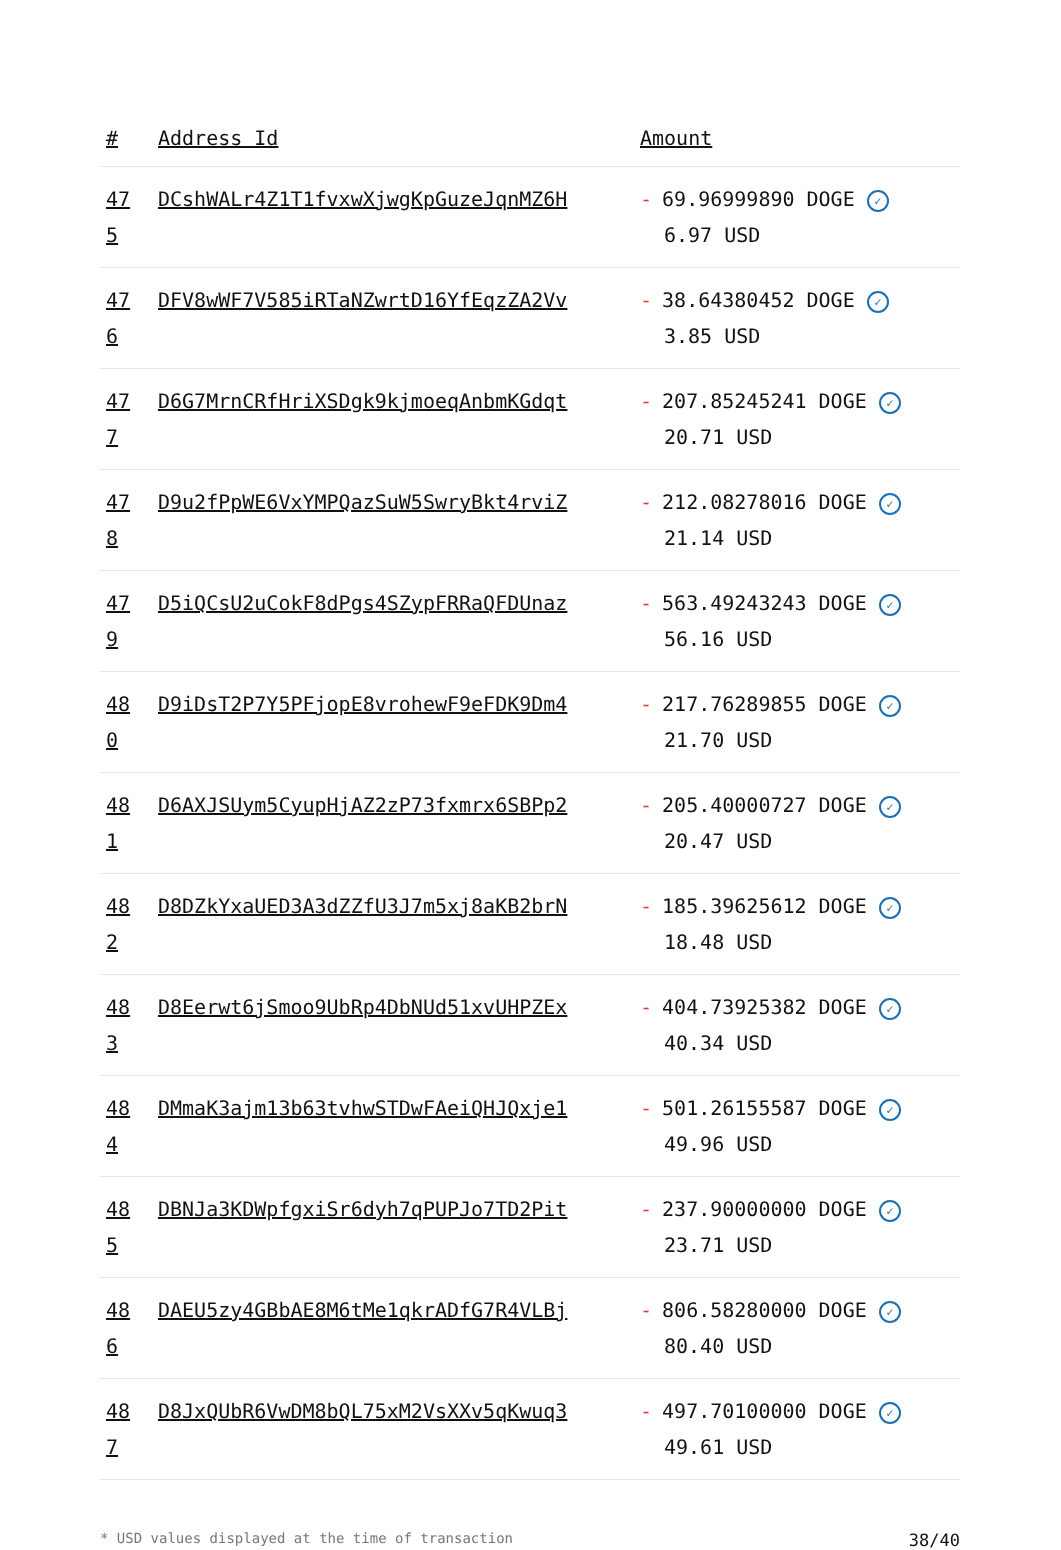| # | Address Id | Amount |
| --- | --- | --- |
| 47 5 | DCshWALr4Z1T1fvxwXjwgKpGuzeJqnMZ6H | - 69.96999890 DOGE ✓ 6.97 USD |
| 47 6 | DFV8wWF7V585iRTaNZwrtD16YfEqzZA2Vv | - 38.64380452 DOGE ✓ 3.85 USD |
| 47 7 | D6G7MrnCRfHriXSDgk9kjmoeqAnbmKGdqt | - 207.85245241 DOGE ✓ 20.71 USD |
| 47 8 | D9u2fPpWE6VxYMPQazSuW5SwryBkt4rviZ | - 212.08278016 DOGE ✓ 21.14 USD |
| 47 9 | D5iQCsU2uCokF8dPgs4SZypFRRaQFDUnaz | - 563.49243243 DOGE ✓ 56.16 USD |
| 48 0 | D9iDsT2P7Y5PFjopE8vrohewF9eFDK9Dm4 | - 217.76289855 DOGE ✓ 21.70 USD |
| 48 1 | D6AXJSUym5CyupHjAZ2zP73fxmrx6SBPp2 | - 205.40000727 DOGE ✓ 20.47 USD |
| 48 2 | D8DZkYxaUED3A3dZZfU3J7m5xj8aKB2brN | - 185.39625612 DOGE ✓ 18.48 USD |
| 48 3 | D8Eerwt6jSmoo9UbRp4DbNUd51xvUHPZEx | - 404.73925382 DOGE ✓ 40.34 USD |
| 48 4 | DMmaK3ajm13b63tvhwSTDwFAeiQHJQxje1 | - 501.26155587 DOGE ✓ 49.96 USD |
| 48 5 | DBNJa3KDWpfgxiSr6dyh7qPUPJo7TD2Pit | - 237.90000000 DOGE ✓ 23.71 USD |
| 48 6 | DAEU5zy4GBbAE8M6tMe1qkrADfG7R4VLBj | - 806.58280000 DOGE ✓ 80.40 USD |
| 48 7 | D8JxQUbR6VwDM8bQL75xM2VsXXv5qKwuq3 | - 497.70100000 DOGE ✓ 49.61 USD |
* USD values displayed at the time of transaction 38/40